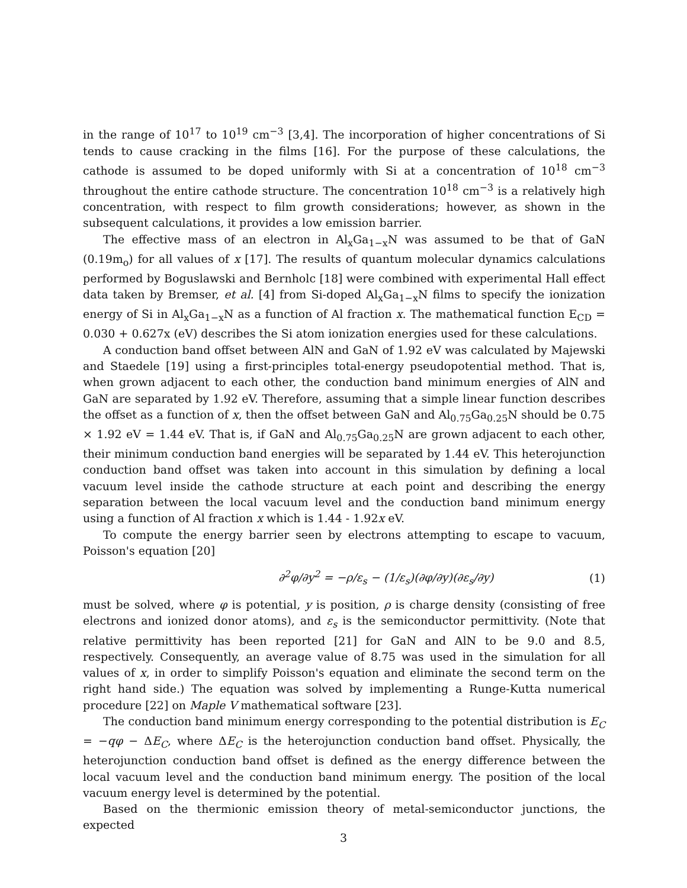in the range of 10<sup>17</sup> to 10<sup>19</sup> cm<sup>−3</sup> [3,4]. The incorporation of higher concentrations of Si tends to cause cracking in the films [16]. For the purpose of these calculations, the cathode is assumed to be doped uniformly with Si at a concentration of 10<sup>18</sup> cm<sup>−3</sup> throughout the entire cathode structure. The concentration 10<sup>18</sup> cm<sup>−3</sup> is a relatively high concentration, with respect to film growth considerations; however, as shown in the subsequent calculations, it provides a low emission barrier.
The effective mass of an electron in Al<sub>x</sub>Ga<sub>1−x</sub>N was assumed to be that of GaN (0.19m<sub>o</sub>) for all values of x [17]. The results of quantum molecular dynamics calculations performed by Boguslawski and Bernholc [18] were combined with experimental Hall effect data taken by Bremser, et al. [4] from Si-doped Al<sub>x</sub>Ga<sub>1−x</sub>N films to specify the ionization energy of Si in Al<sub>x</sub>Ga<sub>1−x</sub>N as a function of Al fraction x. The mathematical function E<sub>CD</sub> = 0.030 + 0.627x (eV) describes the Si atom ionization energies used for these calculations.
A conduction band offset between AlN and GaN of 1.92 eV was calculated by Majewski and Staedele [19] using a first-principles total-energy pseudopotential method. That is, when grown adjacent to each other, the conduction band minimum energies of AlN and GaN are separated by 1.92 eV. Therefore, assuming that a simple linear function describes the offset as a function of x, then the offset between GaN and Al<sub>0.75</sub>Ga<sub>0.25</sub>N should be 0.75 × 1.92 eV = 1.44 eV. That is, if GaN and Al<sub>0.75</sub>Ga<sub>0.25</sub>N are grown adjacent to each other, their minimum conduction band energies will be separated by 1.44 eV. This heterojunction conduction band offset was taken into account in this simulation by defining a local vacuum level inside the cathode structure at each point and describing the energy separation between the local vacuum level and the conduction band minimum energy using a function of Al fraction x which is 1.44 - 1.92x eV.
To compute the energy barrier seen by electrons attempting to escape to vacuum, Poisson's equation [20]
∂<sup>2</sup>φ/∂y<sup>2</sup> = −ρ/ε<sub>s</sub> − (1/ε<sub>s</sub>)(∂φ/∂y)(∂ε<sub>s</sub>/∂y) (1)
must be solved, where φ is potential, y is position, ρ is charge density (consisting of free electrons and ionized donor atoms), and ε<sub>s</sub> is the semiconductor permittivity. (Note that relative permittivity has been reported [21] for GaN and AlN to be 9.0 and 8.5, respectively. Consequently, an average value of 8.75 was used in the simulation for all values of x, in order to simplify Poisson's equation and eliminate the second term on the right hand side.) The equation was solved by implementing a Runge-Kutta numerical procedure [22] on Maple V mathematical software [23].
The conduction band minimum energy corresponding to the potential distribution is E<sub>C</sub> = −qφ − ΔE<sub>C</sub>, where ΔE<sub>C</sub> is the heterojunction conduction band offset. Physically, the heterojunction conduction band offset is defined as the energy difference between the local vacuum level and the conduction band minimum energy. The position of the local vacuum energy level is determined by the potential.
Based on the thermionic emission theory of metal-semiconductor junctions, the expected
3